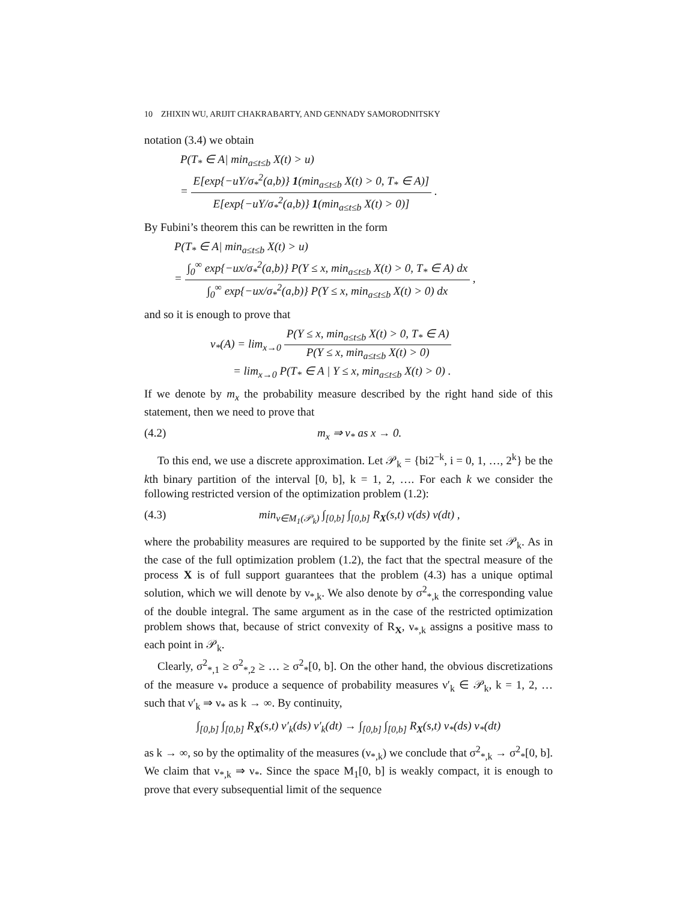10 ZHIXIN WU, ARIJIT CHAKRABARTY, AND GENNADY SAMORODNITSKY
notation (3.4) we obtain
P(T<sub>*</sub> ∈ A| min<sub>a≤t≤b</sub> X(t) > u)
=
E[exp{−uY/σ<sub>*</sub><sup>2</sup>(a,b)} 1(min<sub>a≤t≤b</sub> X(t) > 0, T<sub>*</sub> ∈ A)]
E[exp{−uY/σ<sub>*</sub><sup>2</sup>(a,b)} 1(min<sub>a≤t≤b</sub> X(t) > 0)]
.
By Fubini’s theorem this can be rewritten in the form
P(T<sub>*</sub> ∈ A| min<sub>a≤t≤b</sub> X(t) > u)
=
∫<sub>0</sub><sup>∞</sup> exp{−ux/σ<sub>*</sub><sup>2</sup>(a,b)} P(Y ≤ x, min<sub>a≤t≤b</sub> X(t) > 0, T<sub>*</sub> ∈ A) dx
∫<sub>0</sub><sup>∞</sup> exp{−ux/σ<sub>*</sub><sup>2</sup>(a,b)} P(Y ≤ x, min<sub>a≤t≤b</sub> X(t) > 0) dx
,
and so it is enough to prove that
ν<sub>*</sub>(A) = lim<sub>x→0</sub>
P(Y ≤ x, min<sub>a≤t≤b</sub> X(t) > 0, T<sub>*</sub> ∈ A)
P(Y ≤ x, min<sub>a≤t≤b</sub> X(t) > 0)
= lim<sub>x→0</sub> P(T<sub>*</sub> ∈ A | Y ≤ x, min<sub>a≤t≤b</sub> X(t) > 0) .
If we denote by m<sub>x</sub> the probability measure described by the right hand side of this statement, then we need to prove that
(4.2) m<sub>x</sub> ⇒ ν<sub>*</sub> as x → 0.
To this end, we use a discrete approximation. Let 𝒫<sub>k</sub> = {bi2<sup>−k</sup>, i = 0, 1, …, 2<sup>k</sup>} be the kth binary partition of the interval [0, b], k = 1, 2, …. For each k we consider the following restricted version of the optimization problem (1.2):
(4.3) min<sub>ν∈M<sub>1</sub>(𝒫<sub>k</sub>)</sub> ∫<sub>[0,b]</sub> ∫<sub>[0,b]</sub> R<sub>X</sub>(s,t) ν(ds) ν(dt) ,
where the probability measures are required to be supported by the finite set 𝒫<sub>k</sub>. As in the case of the full optimization problem (1.2), the fact that the spectral measure of the process X is of full support guarantees that the problem (4.3) has a unique optimal solution, which we will denote by ν<sub>*,k</sub>. We also denote by σ<sup>2</sup><sub>*,k</sub> the corresponding value of the double integral. The same argument as in the case of the restricted optimization problem shows that, because of strict convexity of R<sub>X</sub>, ν<sub>*,k</sub> assigns a positive mass to each point in 𝒫<sub>k</sub>.
Clearly, σ<sup>2</sup><sub>*,1</sub> ≥ σ<sup>2</sup><sub>*,2</sub> ≥ … ≥ σ<sup>2</sup><sub>*</sub>[0, b]. On the other hand, the obvious discretizations of the measure ν<sub>*</sub> produce a sequence of probability measures ν′<sub>k</sub> ∈ 𝒫<sub>k</sub>, k = 1, 2, … such that ν′<sub>k</sub> ⇒ ν<sub>*</sub> as k → ∞. By continuity,
∫<sub>[0,b]</sub> ∫<sub>[0,b]</sub> R<sub>X</sub>(s,t) ν′<sub>k</sub>(ds) ν′<sub>k</sub>(dt) → ∫<sub>[0,b]</sub> ∫<sub>[0,b]</sub> R<sub>X</sub>(s,t) ν<sub>*</sub>(ds) ν<sub>*</sub>(dt)
as k → ∞, so by the optimality of the measures (ν<sub>*,k</sub>) we conclude that σ<sup>2</sup><sub>*,k</sub> → σ<sup>2</sup><sub>*</sub>[0, b]. We claim that ν<sub>*,k</sub> ⇒ ν<sub>*</sub>. Since the space M<sub>1</sub>[0, b] is weakly compact, it is enough to prove that every subsequential limit of the sequence